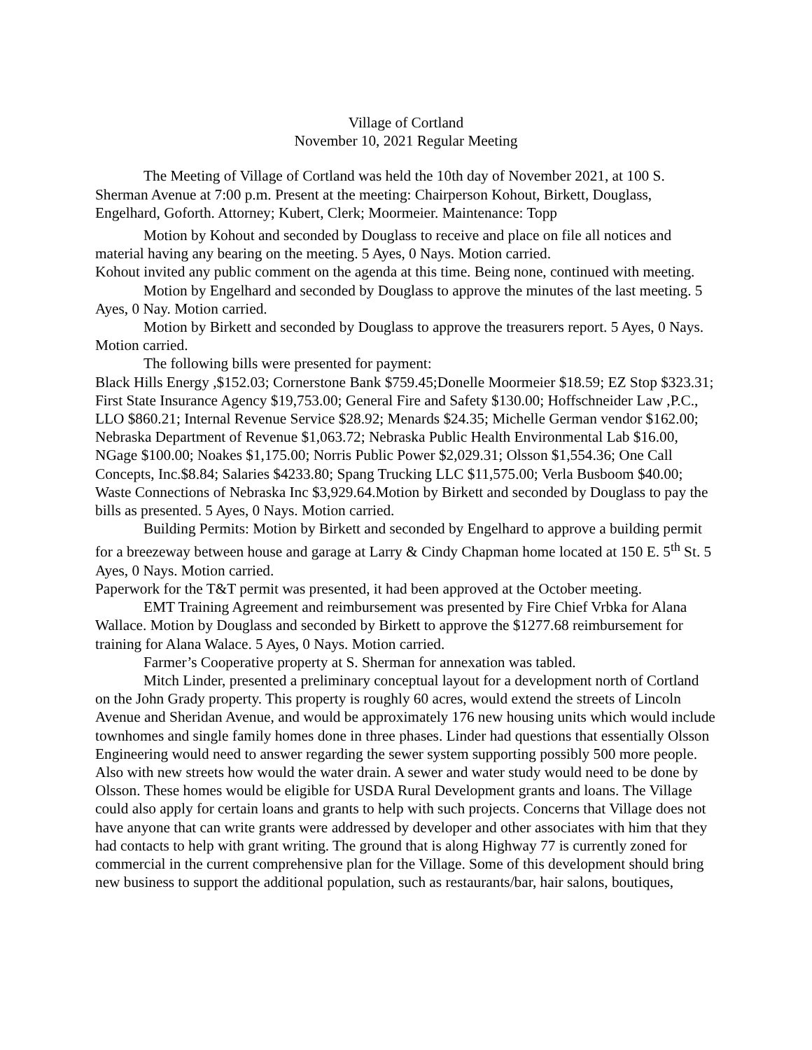Village of Cortland
November 10, 2021 Regular Meeting
The Meeting of Village of Cortland was held the 10th day of November 2021, at 100 S. Sherman Avenue at 7:00 p.m. Present at the meeting: Chairperson Kohout, Birkett, Douglass, Engelhard, Goforth. Attorney; Kubert, Clerk; Moormeier. Maintenance: Topp
Motion by Kohout and seconded by Douglass to receive and place on file all notices and material having any bearing on the meeting. 5 Ayes, 0 Nays. Motion carried.
Kohout invited any public comment on the agenda at this time. Being none, continued with meeting.
Motion by Engelhard and seconded by Douglass to approve the minutes of the last meeting. 5 Ayes, 0 Nay. Motion carried.
Motion by Birkett and seconded by Douglass to approve the treasurers report. 5 Ayes, 0 Nays. Motion carried.
The following bills were presented for payment:
Black Hills Energy ,$152.03; Cornerstone Bank $759.45;Donelle Moormeier $18.59; EZ Stop $323.31; First State Insurance Agency $19,753.00; General Fire and Safety $130.00; Hoffschneider Law ,P.C., LLO $860.21; Internal Revenue Service $28.92; Menards $24.35; Michelle German vendor $162.00; Nebraska Department of Revenue $1,063.72; Nebraska Public Health Environmental Lab $16.00, NGage $100.00; Noakes $1,175.00; Norris Public Power $2,029.31; Olsson $1,554.36; One Call Concepts, Inc.$8.84; Salaries $4233.80; Spang Trucking LLC $11,575.00; Verla Busboom $40.00; Waste Connections of Nebraska Inc $3,929.64.Motion by Birkett and seconded by Douglass to pay the bills as presented. 5 Ayes, 0 Nays. Motion carried.
Building Permits: Motion by Birkett and seconded by Engelhard to approve a building permit for a breezeway between house and garage at Larry & Cindy Chapman home located at 150 E. 5<sup>th</sup> St. 5 Ayes, 0 Nays. Motion carried.
Paperwork for the T&T permit was presented, it had been approved at the October meeting.
EMT Training Agreement and reimbursement was presented by Fire Chief Vrbka for Alana Wallace. Motion by Douglass and seconded by Birkett to approve the $1277.68 reimbursement for training for Alana Walace. 5 Ayes, 0 Nays. Motion carried.
Farmer’s Cooperative property at S. Sherman for annexation was tabled.
Mitch Linder, presented a preliminary conceptual layout for a development north of Cortland on the John Grady property. This property is roughly 60 acres, would extend the streets of Lincoln Avenue and Sheridan Avenue, and would be approximately 176 new housing units which would include townhomes and single family homes done in three phases. Linder had questions that essentially Olsson Engineering would need to answer regarding the sewer system supporting possibly 500 more people. Also with new streets how would the water drain. A sewer and water study would need to be done by Olsson. These homes would be eligible for USDA Rural Development grants and loans. The Village could also apply for certain loans and grants to help with such projects. Concerns that Village does not have anyone that can write grants were addressed by developer and other associates with him that they had contacts to help with grant writing. The ground that is along Highway 77 is currently zoned for commercial in the current comprehensive plan for the Village. Some of this development should bring new business to support the additional population, such as restaurants/bar, hair salons, boutiques,